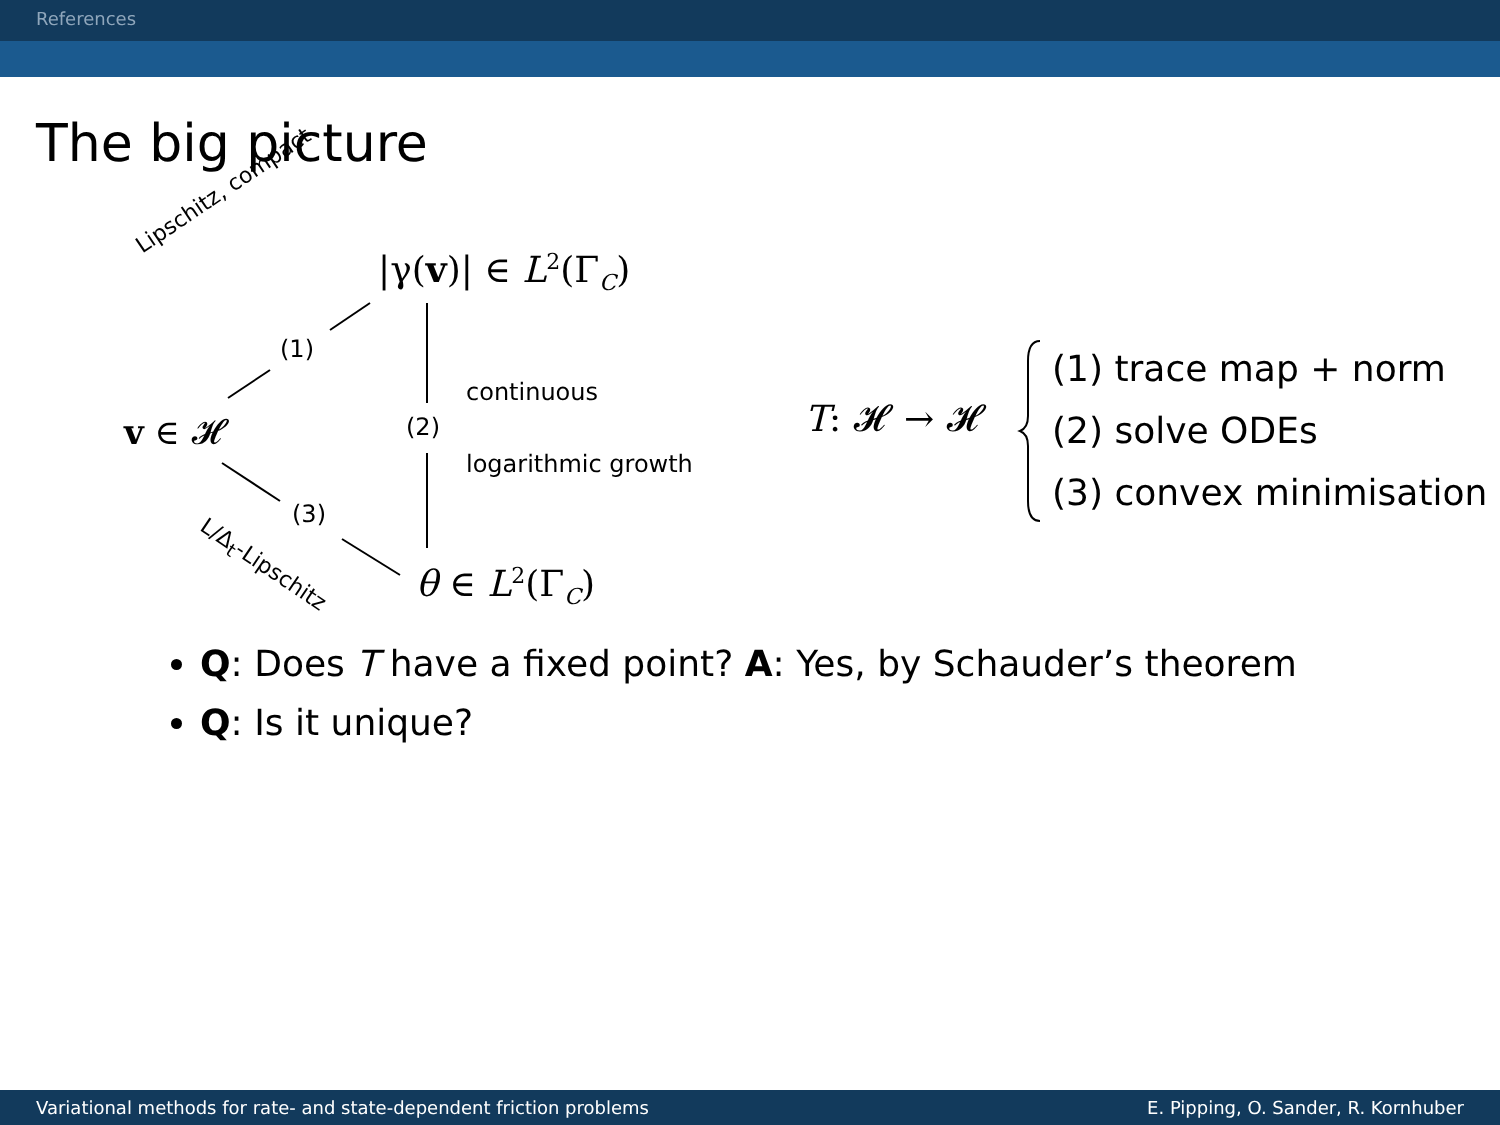References
The big picture
Lipschitz, compact
|γ(v)| ∈ L<sup>2</sup>(Γ<sub>C</sub>)
(1)
continuous
v ∈ 𝓗 (2)
logarithmic growth
(3)
L/Δ<sub>t</sub>-Lipschitz
θ ∈ L<sup>2</sup>(Γ<sub>C</sub>)
T: 𝓗 → 𝓗
(1) trace map + norm
(2) solve ODEs
(3) convex minimisation
Q: Does T have a fixed point? A: Yes, by Schauder’s theorem
Q: Is it unique?
Variational methods for rate- and state-dependent friction problems E. Pipping, O. Sander, R. Kornhuber